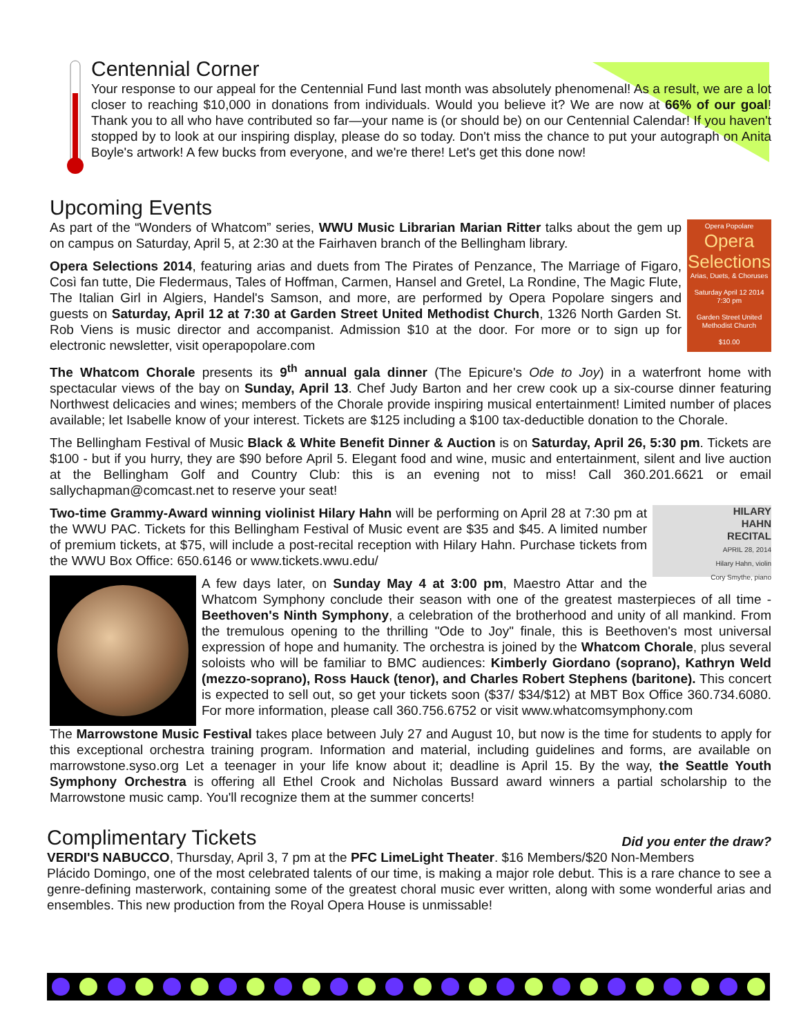Centennial Corner
Your response to our appeal for the Centennial Fund last month was absolutely phenomenal! As a result, we are a lot closer to reaching $10,000 in donations from individuals. Would you believe it? We are now at 66% of our goal! Thank you to all who have contributed so far—your name is (or should be) on our Centennial Calendar! If you haven't stopped by to look at our inspiring display, please do so today. Don't miss the chance to put your autograph on Anita Boyle's artwork! A few bucks from everyone, and we're there! Let's get this done now!
Upcoming Events
Opera Popolare
Opera Selections
Arias, Duets, & Choruses
Saturday April 12 2014
7:30 pm
Garden Street United Methodist Church
$10.00
As part of the “Wonders of Whatcom” series, WWU Music Librarian Marian Ritter talks about the gem up on campus on Saturday, April 5, at 2:30 at the Fairhaven branch of the Bellingham library.
Opera Selections 2014, featuring arias and duets from The Pirates of Penzance, The Marriage of Figaro, Così fan tutte, Die Fledermaus, Tales of Hoffman, Carmen, Hansel and Gretel, La Rondine, The Magic Flute, The Italian Girl in Algiers, Handel's Samson, and more, are performed by Opera Popolare singers and guests on Saturday, April 12 at 7:30 at Garden Street United Methodist Church, 1326 North Garden St. Rob Viens is music director and accompanist. Admission $10 at the door. For more or to sign up for electronic newsletter, visit operapopolare.com
The Whatcom Chorale presents its 9<sup>th</sup> annual gala dinner (The Epicure's Ode to Joy) in a waterfront home with spectacular views of the bay on Sunday, April 13. Chef Judy Barton and her crew cook up a six-course dinner featuring Northwest delicacies and wines; members of the Chorale provide inspiring musical entertainment! Limited number of places available; let Isabelle know of your interest. Tickets are $125 including a $100 tax-deductible donation to the Chorale.
The Bellingham Festival of Music Black & White Benefit Dinner & Auction is on Saturday, April 26, 5:30 pm. Tickets are $100 - but if you hurry, they are $90 before April 5. Elegant food and wine, music and entertainment, silent and live auction at the Bellingham Golf and Country Club: this is an evening not to miss! Call 360.201.6621 or email sallychapman@comcast.net to reserve your seat!
HILARY
HAHN
RECITAL
APRIL 28, 2014
Hilary Hahn, violin
Cory Smythe, piano
Two-time Grammy-Award winning violinist Hilary Hahn will be performing on April 28 at 7:30 pm at the WWU PAC. Tickets for this Bellingham Festival of Music event are $35 and $45. A limited number of premium tickets, at $75, will include a post-recital reception with Hilary Hahn. Purchase tickets from the WWU Box Office: 650.6146 or www.tickets.wwu.edu/
A few days later, on Sunday May 4 at 3:00 pm, Maestro Attar and the Whatcom Symphony conclude their season with one of the greatest masterpieces of all time - Beethoven's Ninth Symphony, a celebration of the brotherhood and unity of all mankind. From the tremulous opening to the thrilling "Ode to Joy" finale, this is Beethoven's most universal expression of hope and humanity. The orchestra is joined by the Whatcom Chorale, plus several soloists who will be familiar to BMC audiences: Kimberly Giordano (soprano), Kathryn Weld (mezzo-soprano), Ross Hauck (tenor), and Charles Robert Stephens (baritone). This concert is expected to sell out, so get your tickets soon ($37/ $34/$12) at MBT Box Office 360.734.6080. For more information, please call 360.756.6752 or visit www.whatcomsymphony.com
The Marrowstone Music Festival takes place between July 27 and August 10, but now is the time for students to apply for this exceptional orchestra training program. Information and material, including guidelines and forms, are available on marrowstone.syso.org Let a teenager in your life know about it; deadline is April 15. By the way, the Seattle Youth Symphony Orchestra is offering all Ethel Crook and Nicholas Bussard award winners a partial scholarship to the Marrowstone music camp. You'll recognize them at the summer concerts!
Complimentary Tickets
Did you enter the draw?
VERDI'S NABUCCO, Thursday, April 3, 7 pm at the PFC LimeLight Theater. $16 Members/$20 Non-Members
Plácido Domingo, one of the most celebrated talents of our time, is making a major role debut. This is a rare chance to see a genre-defining masterwork, containing some of the greatest choral music ever written, along with some wonderful arias and ensembles. This new production from the Royal Opera House is unmissable!